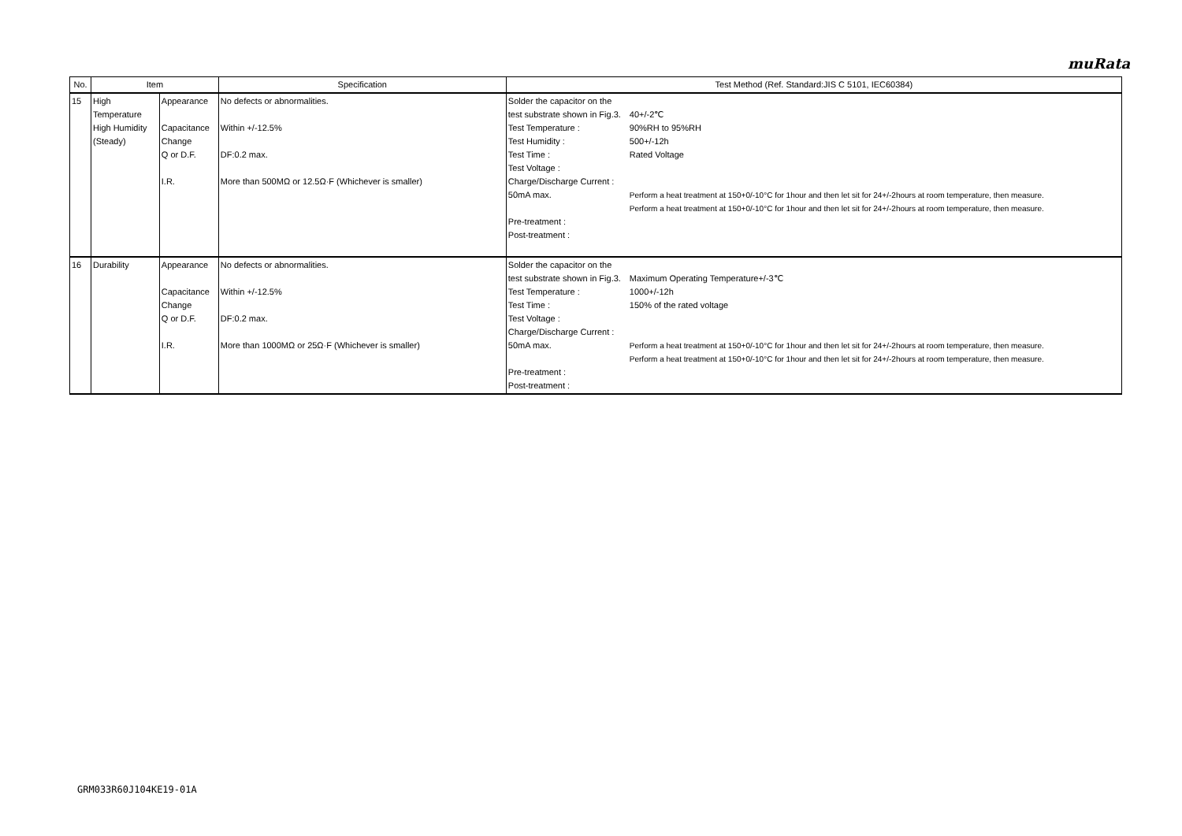muRata
| No. | Item | | Specification | Test Method (Ref. Standard:JIS C 5101, IEC60384) | |
| --- | --- | --- | --- | --- | --- |
| 15 | High Temperature High Humidity (Steady) | Appearance Capacitance Change Q or D.F. I.R. | No defects or abnormalities. Within +/-12.5% DF:0.2 max. More than 500MΩ or 12.5Ω·F (Whichever is smaller) | Solder the capacitor on the test substrate shown in Fig.3. Test Temperature : Test Humidity : Test Time : Test Voltage : Charge/Discharge Current : 50mA max. Pre-treatment : Post-treatment : | 40+/-2℃ 90%RH to 95%RH 500+/-12h Rated Voltage Perform a heat treatment at 150+0/-10°C for 1hour and then let sit for 24+/-2hours at room temperature, then measure. Perform a heat treatment at 150+0/-10°C for 1hour and then let sit for 24+/-2hours at room temperature, then measure. |
| 16 | Durability | Appearance Capacitance Change Q or D.F. I.R. | No defects or abnormalities. Within +/-12.5% DF:0.2 max. More than 1000MΩ or 25Ω·F (Whichever is smaller) | Solder the capacitor on the test substrate shown in Fig.3. Test Temperature : Test Time : Test Voltage : Charge/Discharge Current : 50mA max. Pre-treatment : Post-treatment : | Maximum Operating Temperature+/-3℃ 1000+/-12h 150% of the rated voltage Perform a heat treatment at 150+0/-10°C for 1hour and then let sit for 24+/-2hours at room temperature, then measure. Perform a heat treatment at 150+0/-10°C for 1hour and then let sit for 24+/-2hours at room temperature, then measure. |
GRM033R60J104KE19-01A